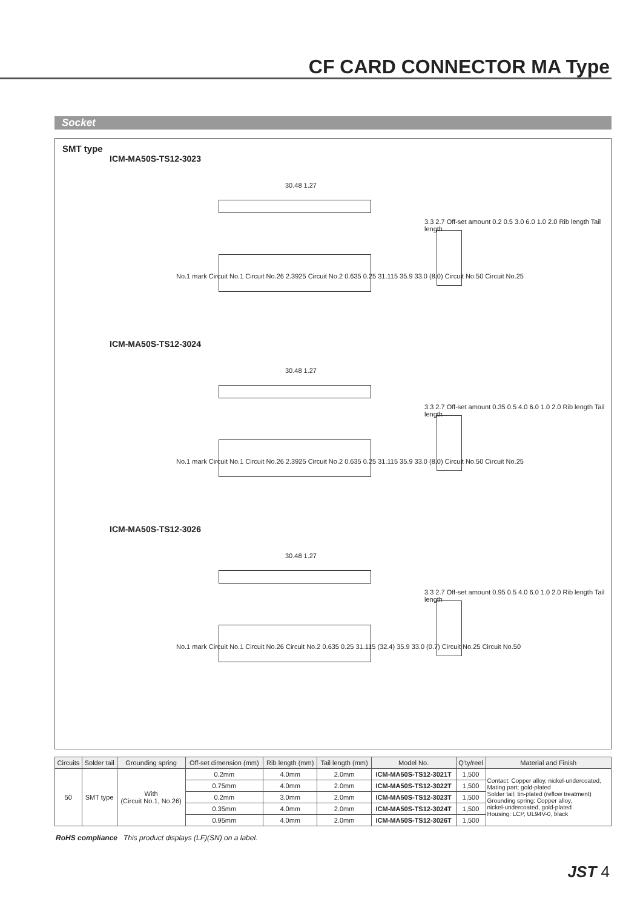CF CARD CONNECTOR MA Type
Socket
SMT type
ICM-MA50S-TS12-3023
30.48 1.27
No.1 mark Circuit No.1 Circuit No.26 2.3925 Circuit No.2 0.635 0.25 31.115 35.9 33.0 (8.0) Circuit No.50 Circuit No.25
3.3 2.7 Off-set amount 0.2 0.5 3.0 6.0 1.0 2.0 Rib length Tail length
ICM-MA50S-TS12-3024
30.48 1.27
No.1 mark Circuit No.1 Circuit No.26 2.3925 Circuit No.2 0.635 0.25 31.115 35.9 33.0 (8.0) Circuit No.50 Circuit No.25
3.3 2.7 Off-set amount 0.35 0.5 4.0 6.0 1.0 2.0 Rib length Tail length
ICM-MA50S-TS12-3026
30.48 1.27
No.1 mark Circuit No.1 Circuit No.26 Circuit No.2 0.635 0.25 31.115 (32.4) 35.9 33.0 (0.7) Circuit No.25 Circuit No.50
3.3 2.7 Off-set amount 0.95 0.5 4.0 6.0 1.0 2.0 Rib length Tail length
| Circuits | Solder tail | Grounding spring | Off-set dimension (mm) | Rib length (mm) | Tail length (mm) | Model No. | Q'ty/reel | Material and Finish |
| --- | --- | --- | --- | --- | --- | --- | --- | --- |
| 50 | SMT type | With (Circuit No.1, No.26) | 0.2mm | 4.0mm | 2.0mm | ICM-MA50S-TS12-3021T | 1,500 | Contact: Copper alloy, nickel-undercoated, Mating part; gold-plated Solder tail; tin-plated (reflow treatment) Grounding spring: Copper alloy, nickel-undercoated, gold-plated Housing: LCP, UL94V-0, black |
| | | | 0.75mm | 4.0mm | 2.0mm | ICM-MA50S-TS12-3022T | 1,500 | |
| | | | 0.2mm | 3.0mm | 2.0mm | ICM-MA50S-TS12-3023T | 1,500 | |
| | | | 0.35mm | 4.0mm | 2.0mm | ICM-MA50S-TS12-3024T | 1,500 | |
| | | | 0.95mm | 4.0mm | 2.0mm | ICM-MA50S-TS12-3026T | 1,500 | |
RoHS compliance This product displays (LF)(SN) on a label.
JST 4